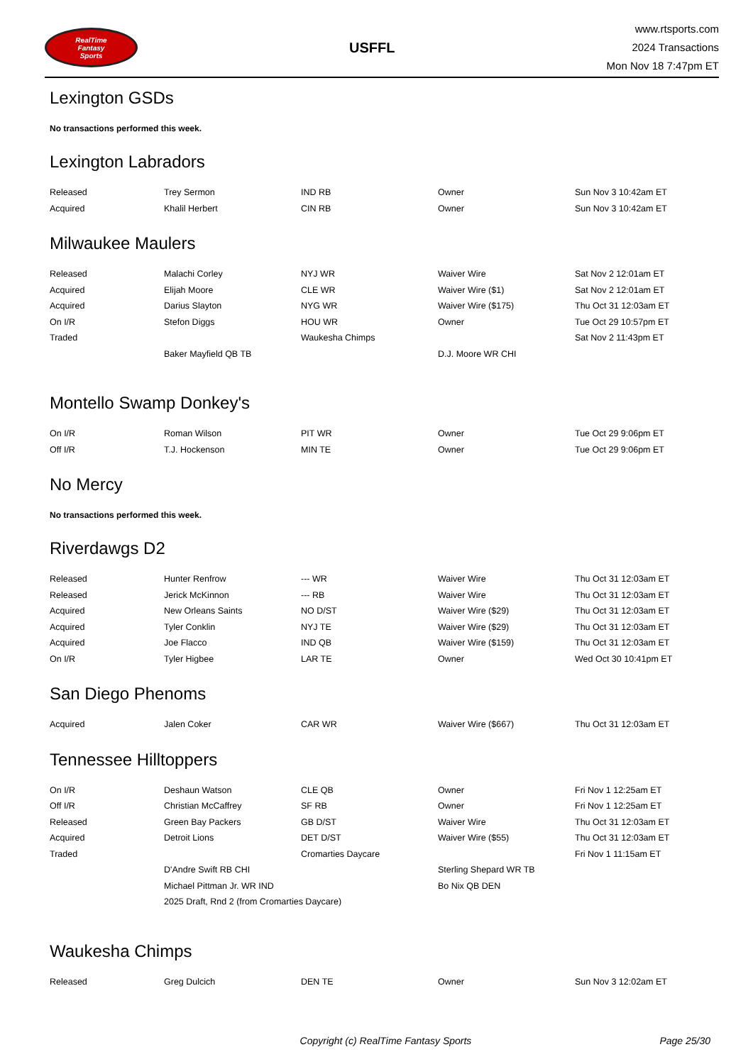RealTime
Fantasy
Sports
USFFL
www.rtsports.com
2024 Transactions
Mon Nov 18 7:47pm ET
Lexington GSDs
No transactions performed this week.
Lexington Labradors
| Released | Trey Sermon | IND RB | Owner | Sun Nov 3 10:42am ET |
| Acquired | Khalil Herbert | CIN RB | Owner | Sun Nov 3 10:42am ET |
Milwaukee Maulers
| Released | Malachi Corley | NYJ WR | Waiver Wire | Sat Nov 2 12:01am ET |
| Acquired | Elijah Moore | CLE WR | Waiver Wire ($1) | Sat Nov 2 12:01am ET |
| Acquired | Darius Slayton | NYG WR | Waiver Wire ($175) | Thu Oct 31 12:03am ET |
| On I/R | Stefon Diggs | HOU WR | Owner | Tue Oct 29 10:57pm ET |
| Traded | | Waukesha Chimps | | Sat Nov 2 11:43pm ET |
| | Baker Mayfield QB TB | | D.J. Moore WR CHI | |
Montello Swamp Donkey's
| On I/R | Roman Wilson | PIT WR | Owner | Tue Oct 29 9:06pm ET |
| Off I/R | T.J. Hockenson | MIN TE | Owner | Tue Oct 29 9:06pm ET |
No Mercy
No transactions performed this week.
Riverdawgs D2
| Released | Hunter Renfrow | --- WR | Waiver Wire | Thu Oct 31 12:03am ET |
| Released | Jerick McKinnon | --- RB | Waiver Wire | Thu Oct 31 12:03am ET |
| Acquired | New Orleans Saints | NO D/ST | Waiver Wire ($29) | Thu Oct 31 12:03am ET |
| Acquired | Tyler Conklin | NYJ TE | Waiver Wire ($29) | Thu Oct 31 12:03am ET |
| Acquired | Joe Flacco | IND QB | Waiver Wire ($159) | Thu Oct 31 12:03am ET |
| On I/R | Tyler Higbee | LAR TE | Owner | Wed Oct 30 10:41pm ET |
San Diego Phenoms
| Acquired | Jalen Coker | CAR WR | Waiver Wire ($667) | Thu Oct 31 12:03am ET |
Tennessee Hilltoppers
| On I/R | Deshaun Watson | CLE QB | Owner | Fri Nov 1 12:25am ET |
| Off I/R | Christian McCaffrey | SF RB | Owner | Fri Nov 1 12:25am ET |
| Released | Green Bay Packers | GB D/ST | Waiver Wire | Thu Oct 31 12:03am ET |
| Acquired | Detroit Lions | DET D/ST | Waiver Wire ($55) | Thu Oct 31 12:03am ET |
| Traded | | Cromarties Daycare | | Fri Nov 1 11:15am ET |
| | D'Andre Swift RB CHI | | Sterling Shepard WR TB | |
| | Michael Pittman Jr. WR IND | | Bo Nix QB DEN | |
| | 2025 Draft, Rnd 2 (from Cromarties Daycare) | | | |
Waukesha Chimps
| Released | Greg Dulcich | DEN TE | Owner | Sun Nov 3 12:02am ET |
Copyright (c) RealTime Fantasy Sports Page 25/30